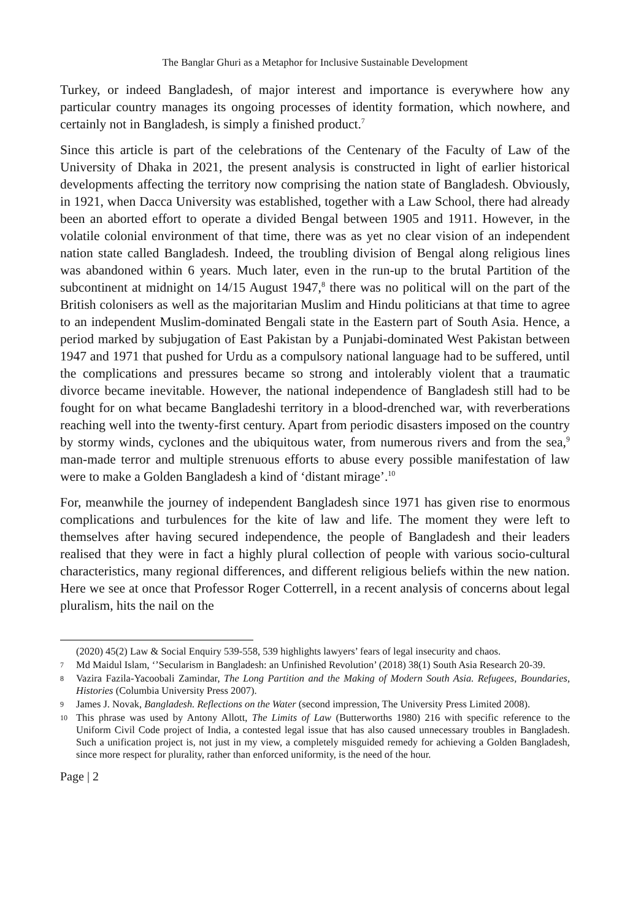The Banglar Ghuri as a Metaphor for Inclusive Sustainable Development
Turkey, or indeed Bangladesh, of major interest and importance is everywhere how any particular country manages its ongoing processes of identity formation, which nowhere, and certainly not in Bangladesh, is simply a finished product.<sup>7</sup>
Since this article is part of the celebrations of the Centenary of the Faculty of Law of the University of Dhaka in 2021, the present analysis is constructed in light of earlier historical developments affecting the territory now comprising the nation state of Bangladesh. Obviously, in 1921, when Dacca University was established, together with a Law School, there had already been an aborted effort to operate a divided Bengal between 1905 and 1911. However, in the volatile colonial environment of that time, there was as yet no clear vision of an independent nation state called Bangladesh. Indeed, the troubling division of Bengal along religious lines was abandoned within 6 years. Much later, even in the run-up to the brutal Partition of the subcontinent at midnight on 14/15 August 1947,<sup>8</sup> there was no political will on the part of the British colonisers as well as the majoritarian Muslim and Hindu politicians at that time to agree to an independent Muslim-dominated Bengali state in the Eastern part of South Asia. Hence, a period marked by subjugation of East Pakistan by a Punjabi-dominated West Pakistan between 1947 and 1971 that pushed for Urdu as a compulsory national language had to be suffered, until the complications and pressures became so strong and intolerably violent that a traumatic divorce became inevitable. However, the national independence of Bangladesh still had to be fought for on what became Bangladeshi territory in a blood-drenched war, with reverberations reaching well into the twenty-first century. Apart from periodic disasters imposed on the country by stormy winds, cyclones and the ubiquitous water, from numerous rivers and from the sea,<sup>9</sup> man-made terror and multiple strenuous efforts to abuse every possible manifestation of law were to make a Golden Bangladesh a kind of ‘distant mirage’.<sup>10</sup>
For, meanwhile the journey of independent Bangladesh since 1971 has given rise to enormous complications and turbulences for the kite of law and life. The moment they were left to themselves after having secured independence, the people of Bangladesh and their leaders realised that they were in fact a highly plural collection of people with various socio-cultural characteristics, many regional differences, and different religious beliefs within the new nation. Here we see at once that Professor Roger Cotterrell, in a recent analysis of concerns about legal pluralism, hits the nail on the
(2020) 45(2) Law & Social Enquiry 539-558, 539 highlights lawyers’ fears of legal insecurity and chaos.
7 Md Maidul Islam, ‘’Secularism in Bangladesh: an Unfinished Revolution’ (2018) 38(1) South Asia Research 20-39.
8 Vazira Fazila-Yacoobali Zamindar, The Long Partition and the Making of Modern South Asia. Refugees, Boundaries, Histories (Columbia University Press 2007).
9 James J. Novak, Bangladesh. Reflections on the Water (second impression, The University Press Limited 2008).
10 This phrase was used by Antony Allott, The Limits of Law (Butterworths 1980) 216 with specific reference to the Uniform Civil Code project of India, a contested legal issue that has also caused unnecessary troubles in Bangladesh. Such a unification project is, not just in my view, a completely misguided remedy for achieving a Golden Bangladesh, since more respect for plurality, rather than enforced uniformity, is the need of the hour.
Page | 2